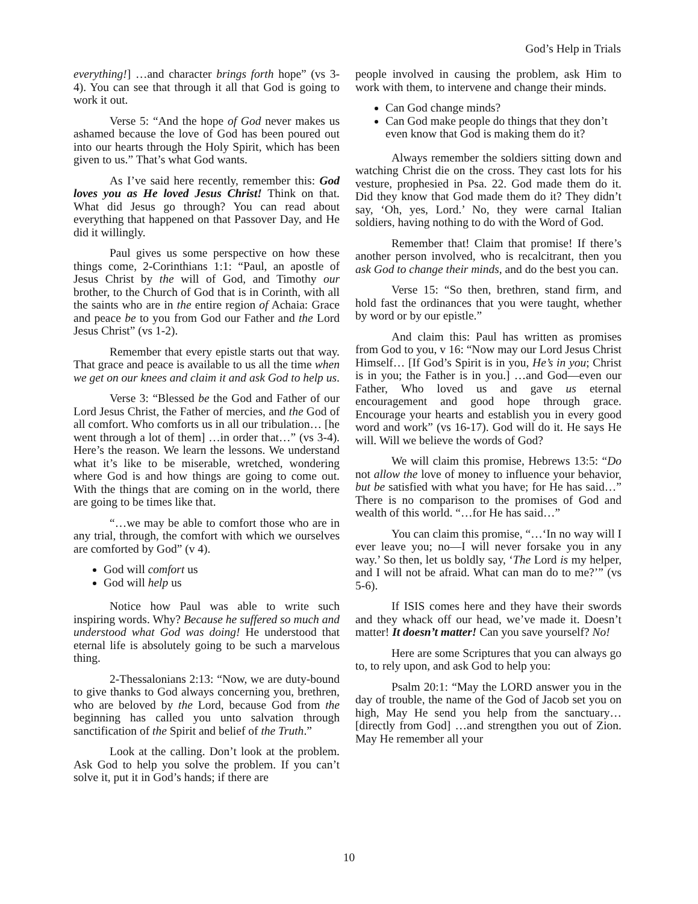God’s Help in Trials
everything!] …and character brings forth hope” (vs 3-4). You can see that through it all that God is going to work it out.
Verse 5: “And the hope of God never makes us ashamed because the love of God has been poured out into our hearts through the Holy Spirit, which has been given to us.” That’s what God wants.
As I’ve said here recently, remember this: God loves you as He loved Jesus Christ! Think on that. What did Jesus go through? You can read about everything that happened on that Passover Day, and He did it willingly.
Paul gives us some perspective on how these things come, 2-Corinthians 1:1: “Paul, an apostle of Jesus Christ by the will of God, and Timothy our brother, to the Church of God that is in Corinth, with all the saints who are in the entire region of Achaia: Grace and peace be to you from God our Father and the Lord Jesus Christ” (vs 1-2).
Remember that every epistle starts out that way. That grace and peace is available to us all the time when we get on our knees and claim it and ask God to help us.
Verse 3: “Blessed be the God and Father of our Lord Jesus Christ, the Father of mercies, and the God of all comfort. Who comforts us in all our tribulation… [he went through a lot of them] …in order that…” (vs 3-4). Here’s the reason. We learn the lessons. We understand what it’s like to be miserable, wretched, wondering where God is and how things are going to come out. With the things that are coming on in the world, there are going to be times like that.
“…we may be able to comfort those who are in any trial, through, the comfort with which we ourselves are comforted by God” (v 4).
God will comfort us
God will help us
Notice how Paul was able to write such inspiring words. Why? Because he suffered so much and understood what God was doing! He understood that eternal life is absolutely going to be such a marvelous thing.
2-Thessalonians 2:13: “Now, we are duty-bound to give thanks to God always concerning you, brethren, who are beloved by the Lord, because God from the beginning has called you unto salvation through sanctification of the Spirit and belief of the Truth.”
Look at the calling. Don’t look at the problem. Ask God to help you solve the problem. If you can’t solve it, put it in God’s hands; if there are
people involved in causing the problem, ask Him to work with them, to intervene and change their minds.
Can God change minds?
Can God make people do things that they don’t even know that God is making them do it?
Always remember the soldiers sitting down and watching Christ die on the cross. They cast lots for his vesture, prophesied in Psa. 22. God made them do it. Did they know that God made them do it? They didn’t say, ‘Oh, yes, Lord.’ No, they were carnal Italian soldiers, having nothing to do with the Word of God.
Remember that! Claim that promise! If there’s another person involved, who is recalcitrant, then you ask God to change their minds, and do the best you can.
Verse 15: “So then, brethren, stand firm, and hold fast the ordinances that you were taught, whether by word or by our epistle.”
And claim this: Paul has written as promises from God to you, v 16: “Now may our Lord Jesus Christ Himself… [If God’s Spirit is in you, He’s in you; Christ is in you; the Father is in you.] …and God—even our Father, Who loved us and gave us eternal encouragement and good hope through grace. Encourage your hearts and establish you in every good word and work” (vs 16-17). God will do it. He says He will. Will we believe the words of God?
We will claim this promise, Hebrews 13:5: “Do not allow the love of money to influence your behavior, but be satisfied with what you have; for He has said…” There is no comparison to the promises of God and wealth of this world. “…for He has said…”
You can claim this promise, “…‘In no way will I ever leave you; no—I will never forsake you in any way.’ So then, let us boldly say, ‘The Lord is my helper, and I will not be afraid. What can man do to me?’” (vs 5-6).
If ISIS comes here and they have their swords and they whack off our head, we’ve made it. Doesn’t matter! It doesn’t matter! Can you save yourself? No!
Here are some Scriptures that you can always go to, to rely upon, and ask God to help you:
Psalm 20:1: “May the LORD answer you in the day of trouble, the name of the God of Jacob set you on high, May He send you help from the sanctuary… [directly from God] …and strengthen you out of Zion. May He remember all your
10